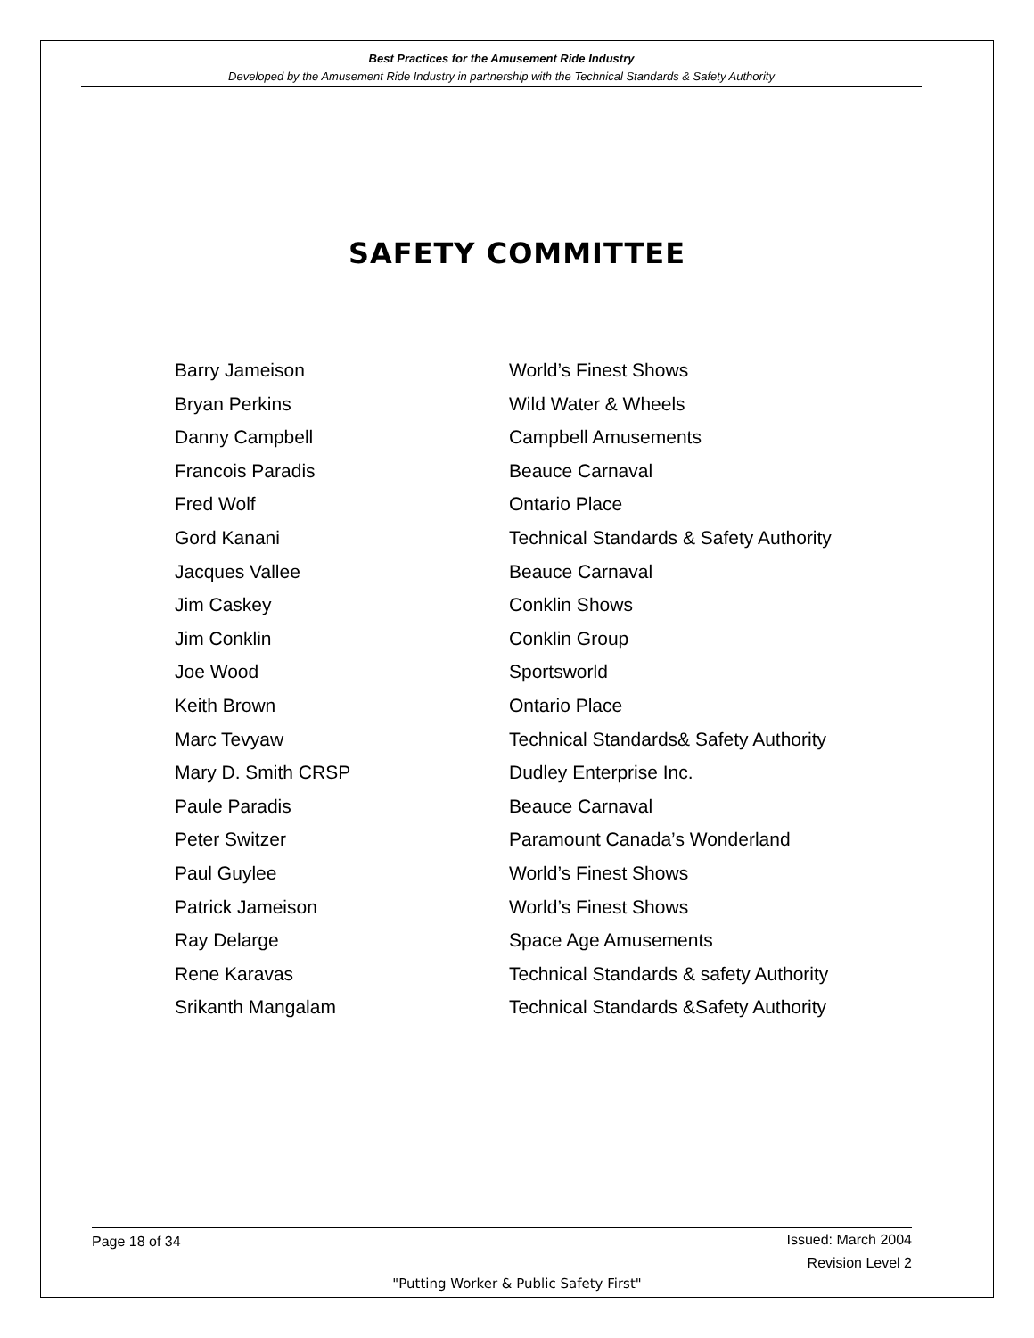Best Practices for the Amusement Ride Industry
Developed by the Amusement Ride Industry in partnership with the Technical Standards & Safety Authority
SAFETY COMMITTEE
| Barry Jameison | World’s Finest Shows |
| Bryan Perkins | Wild Water & Wheels |
| Danny Campbell | Campbell Amusements |
| Francois Paradis | Beauce Carnaval |
| Fred Wolf | Ontario Place |
| Gord Kanani | Technical Standards & Safety Authority |
| Jacques Vallee | Beauce Carnaval |
| Jim Caskey | Conklin Shows |
| Jim Conklin | Conklin Group |
| Joe Wood | Sportsworld |
| Keith Brown | Ontario Place |
| Marc Tevyaw | Technical Standards& Safety Authority |
| Mary D. Smith CRSP | Dudley Enterprise Inc. |
| Paule Paradis | Beauce Carnaval |
| Peter Switzer | Paramount Canada’s Wonderland |
| Paul Guylee | World’s Finest Shows |
| Patrick Jameison | World’s Finest Shows |
| Ray Delarge | Space Age Amusements |
| Rene Karavas | Technical Standards & safety Authority |
| Srikanth Mangalam | Technical Standards &Safety Authority |
Issued: March 2004
Revision Level 2 Page 18 of 34
"Putting Worker & Public Safety First"